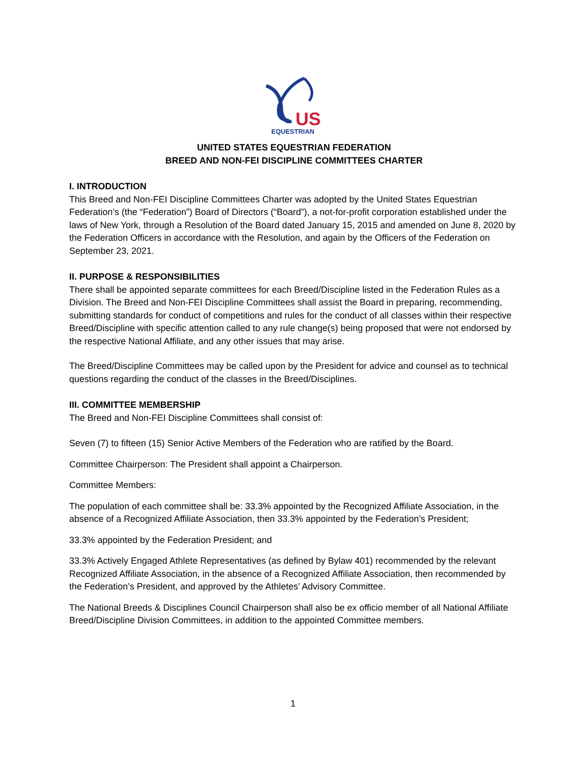US
EQUESTRIAN
UNITED STATES EQUESTRIAN FEDERATION
BREED AND NON-FEI DISCIPLINE COMMITTEES CHARTER
I. INTRODUCTION
This Breed and Non-FEI Discipline Committees Charter was adopted by the United States Equestrian Federation’s (the “Federation”) Board of Directors (“Board”), a not-for-profit corporation established under the laws of New York, through a Resolution of the Board dated January 15, 2015 and amended on June 8, 2020 by the Federation Officers in accordance with the Resolution, and again by the Officers of the Federation on September 23, 2021.
II. PURPOSE & RESPONSIBILITIES
There shall be appointed separate committees for each Breed/Discipline listed in the Federation Rules as a Division. The Breed and Non-FEI Discipline Committees shall assist the Board in preparing, recommending, submitting standards for conduct of competitions and rules for the conduct of all classes within their respective Breed/Discipline with specific attention called to any rule change(s) being proposed that were not endorsed by the respective National Affiliate, and any other issues that may arise.
The Breed/Discipline Committees may be called upon by the President for advice and counsel as to technical questions regarding the conduct of the classes in the Breed/Disciplines.
III. COMMITTEE MEMBERSHIP
The Breed and Non-FEI Discipline Committees shall consist of:
Seven (7) to fifteen (15) Senior Active Members of the Federation who are ratified by the Board.
Committee Chairperson: The President shall appoint a Chairperson.
Committee Members:
The population of each committee shall be: 33.3% appointed by the Recognized Affiliate Association, in the absence of a Recognized Affiliate Association, then 33.3% appointed by the Federation’s President;
33.3% appointed by the Federation President; and
33.3% Actively Engaged Athlete Representatives (as defined by Bylaw 401) recommended by the relevant Recognized Affiliate Association, in the absence of a Recognized Affiliate Association, then recommended by the Federation’s President, and approved by the Athletes’ Advisory Committee.
The National Breeds & Disciplines Council Chairperson shall also be ex officio member of all National Affiliate Breed/Discipline Division Committees, in addition to the appointed Committee members.
1